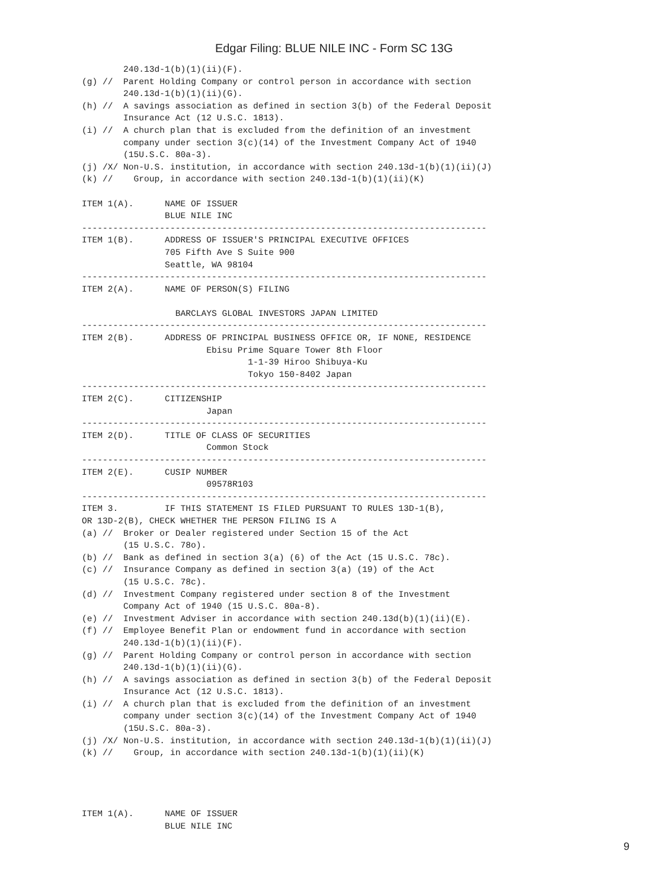Edgar Filing: BLUE NILE INC - Form SC 13G
        240.13d-1(b)(1)(ii)(F).
(g) //  Parent Holding Company or control person in accordance with section
        240.13d-1(b)(1)(ii)(G).
(h) //  A savings association as defined in section 3(b) of the Federal Deposit
        Insurance Act (12 U.S.C. 1813).
(i) //  A church plan that is excluded from the definition of an investment
        company under section 3(c)(14) of the Investment Company Act of 1940
        (15U.S.C. 80a-3).
(j) /X/ Non-U.S. institution, in accordance with section 240.13d-1(b)(1)(ii)(J)
(k) //    Group, in accordance with section 240.13d-1(b)(1)(ii)(K)

ITEM 1(A).      NAME OF ISSUER
                BLUE NILE INC
------------------------------------------------------------------------------
ITEM 1(B).      ADDRESS OF ISSUER'S PRINCIPAL EXECUTIVE OFFICES
                705 Fifth Ave S Suite 900
                Seattle, WA 98104
------------------------------------------------------------------------------
ITEM 2(A).      NAME OF PERSON(S) FILING

                  BARCLAYS GLOBAL INVESTORS JAPAN LIMITED
------------------------------------------------------------------------------
ITEM 2(B).      ADDRESS OF PRINCIPAL BUSINESS OFFICE OR, IF NONE, RESIDENCE
                        Ebisu Prime Square Tower 8th Floor
                                1-1-39 Hiroo Shibuya-Ku
                                Tokyo 150-8402 Japan
------------------------------------------------------------------------------
ITEM 2(C).      CITIZENSHIP
                        Japan
------------------------------------------------------------------------------
ITEM 2(D).      TITLE OF CLASS OF SECURITIES
                        Common Stock
------------------------------------------------------------------------------
ITEM 2(E).      CUSIP NUMBER
                        09578R103
------------------------------------------------------------------------------
ITEM 3.         IF THIS STATEMENT IS FILED PURSUANT TO RULES 13D-1(B),
OR 13D-2(B), CHECK WHETHER THE PERSON FILING IS A
(a) //  Broker or Dealer registered under Section 15 of the Act
        (15 U.S.C. 78o).
(b) //  Bank as defined in section 3(a) (6) of the Act (15 U.S.C. 78c).
(c) //  Insurance Company as defined in section 3(a) (19) of the Act
        (15 U.S.C. 78c).
(d) //  Investment Company registered under section 8 of the Investment
        Company Act of 1940 (15 U.S.C. 80a-8).
(e) //  Investment Adviser in accordance with section 240.13d(b)(1)(ii)(E).
(f) //  Employee Benefit Plan or endowment fund in accordance with section
        240.13d-1(b)(1)(ii)(F).
(g) //  Parent Holding Company or control person in accordance with section
        240.13d-1(b)(1)(ii)(G).
(h) //  A savings association as defined in section 3(b) of the Federal Deposit
        Insurance Act (12 U.S.C. 1813).
(i) //  A church plan that is excluded from the definition of an investment
        company under section 3(c)(14) of the Investment Company Act of 1940
        (15U.S.C. 80a-3).
(j) /X/ Non-U.S. institution, in accordance with section 240.13d-1(b)(1)(ii)(J)
(k) //    Group, in accordance with section 240.13d-1(b)(1)(ii)(K)




ITEM 1(A).      NAME OF ISSUER
                BLUE NILE INC
9